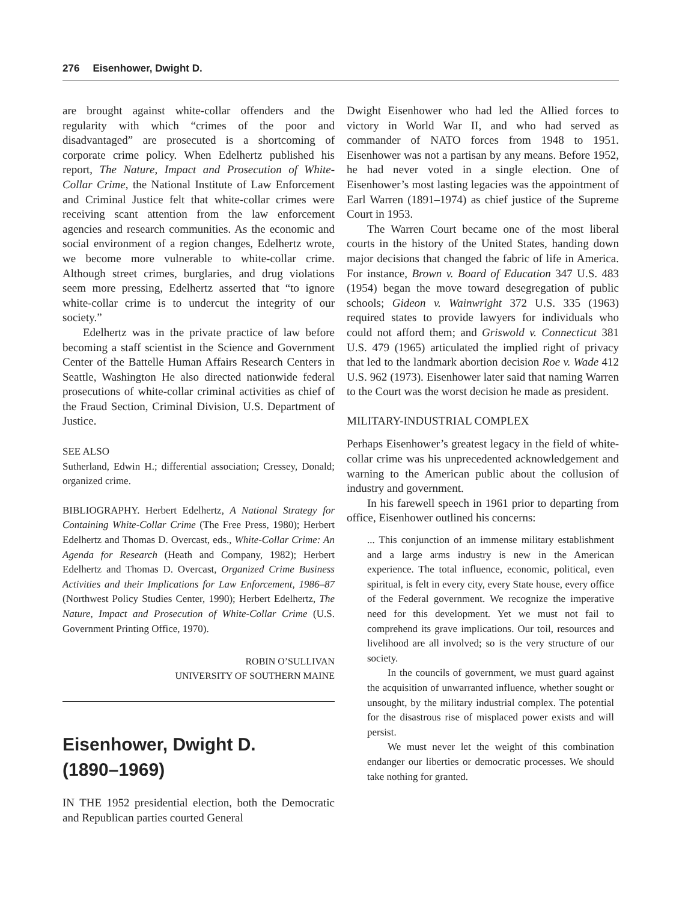276 Eisenhower, Dwight D.
are brought against white-collar offenders and the regularity with which “crimes of the poor and disadvantaged” are prosecuted is a shortcoming of corporate crime policy. When Edelhertz published his report, The Nature, Impact and Prosecution of White-Collar Crime, the National Institute of Law Enforcement and Criminal Justice felt that white-collar crimes were receiving scant attention from the law enforcement agencies and research communities. As the economic and social environment of a region changes, Edelhertz wrote, we become more vulnerable to white-collar crime. Although street crimes, burglaries, and drug violations seem more pressing, Edelhertz asserted that “to ignore white-collar crime is to undercut the integrity of our society.”
Edelhertz was in the private practice of law before becoming a staff scientist in the Science and Government Center of the Battelle Human Affairs Research Centers in Seattle, Washington He also directed nationwide federal prosecutions of white-collar criminal activities as chief of the Fraud Section, Criminal Division, U.S. Department of Justice.
SEE ALSO
Sutherland, Edwin H.; differential association; Cressey, Donald; organized crime.
BIBLIOGRAPHY. Herbert Edelhertz, A National Strategy for Containing White-Collar Crime (The Free Press, 1980); Herbert Edelhertz and Thomas D. Overcast, eds., White-Collar Crime: An Agenda for Research (Heath and Company, 1982); Herbert Edelhertz and Thomas D. Overcast, Organized Crime Business Activities and their Implications for Law Enforcement, 1986–87 (Northwest Policy Studies Center, 1990); Herbert Edelhertz, The Nature, Impact and Prosecution of White-Collar Crime (U.S. Government Printing Office, 1970).
ROBIN O’SULLIVAN
UNIVERSITY OF SOUTHERN MAINE
Eisenhower, Dwight D.
(1890–1969)
IN THE 1952 presidential election, both the Democratic and Republican parties courted General
Dwight Eisenhower who had led the Allied forces to victory in World War II, and who had served as commander of NATO forces from 1948 to 1951. Eisenhower was not a partisan by any means. Before 1952, he had never voted in a single election. One of Eisenhower’s most lasting legacies was the appointment of Earl Warren (1891–1974) as chief justice of the Supreme Court in 1953.
The Warren Court became one of the most liberal courts in the history of the United States, handing down major decisions that changed the fabric of life in America. For instance, Brown v. Board of Education 347 U.S. 483 (1954) began the move toward desegregation of public schools; Gideon v. Wainwright 372 U.S. 335 (1963) required states to provide lawyers for individuals who could not afford them; and Griswold v. Connecticut 381 U.S. 479 (1965) articulated the implied right of privacy that led to the landmark abortion decision Roe v. Wade 412 U.S. 962 (1973). Eisenhower later said that naming Warren to the Court was the worst decision he made as president.
MILITARY-INDUSTRIAL COMPLEX
Perhaps Eisenhower’s greatest legacy in the field of white-collar crime was his unprecedented acknowledgement and warning to the American public about the collusion of industry and government.
In his farewell speech in 1961 prior to departing from office, Eisenhower outlined his concerns:
... This conjunction of an immense military establishment and a large arms industry is new in the American experience. The total influence, economic, political, even spiritual, is felt in every city, every State house, every office of the Federal government. We recognize the imperative need for this development. Yet we must not fail to comprehend its grave implications. Our toil, resources and livelihood are all involved; so is the very structure of our society.
In the councils of government, we must guard against the acquisition of unwarranted influence, whether sought or unsought, by the military industrial complex. The potential for the disastrous rise of misplaced power exists and will persist.
We must never let the weight of this combination endanger our liberties or democratic processes. We should take nothing for granted.